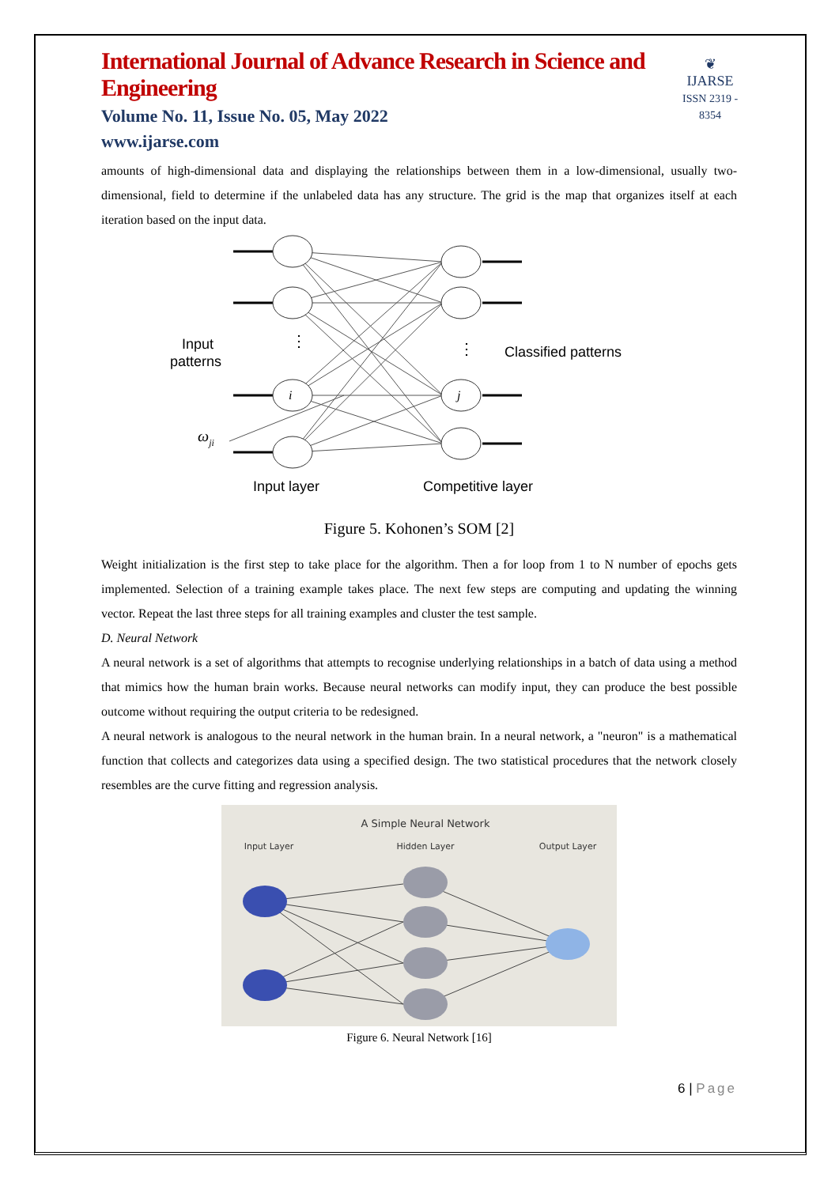International Journal of Advance Research in Science and Engineering
Volume No. 11, Issue No. 05, May 2022
www.ijarse.com
❦
IJARSE
ISSN 2319 - 8354
amounts of high-dimensional data and displaying the relationships between them in a low-dimensional, usually two-dimensional, field to determine if the unlabeled data has any structure. The grid is the map that organizes itself at each iteration based on the input data.
i
j
⋮
⋮
Input
patterns
Classified patterns
ωji
Input layer
Competitive layer
Figure 5. Kohonen’s SOM [2]
Weight initialization is the first step to take place for the algorithm. Then a for loop from 1 to N number of epochs gets implemented. Selection of a training example takes place. The next few steps are computing and updating the winning vector. Repeat the last three steps for all training examples and cluster the test sample.
D. Neural Network
A neural network is a set of algorithms that attempts to recognise underlying relationships in a batch of data using a method that mimics how the human brain works. Because neural networks can modify input, they can produce the best possible outcome without requiring the output criteria to be redesigned.
A neural network is analogous to the neural network in the human brain. In a neural network, a "neuron" is a mathematical function that collects and categorizes data using a specified design. The two statistical procedures that the network closely resembles are the curve fitting and regression analysis.
A Simple Neural Network
Input Layer
Hidden Layer
Output Layer
Figure 6. Neural Network [16]
6 | Page